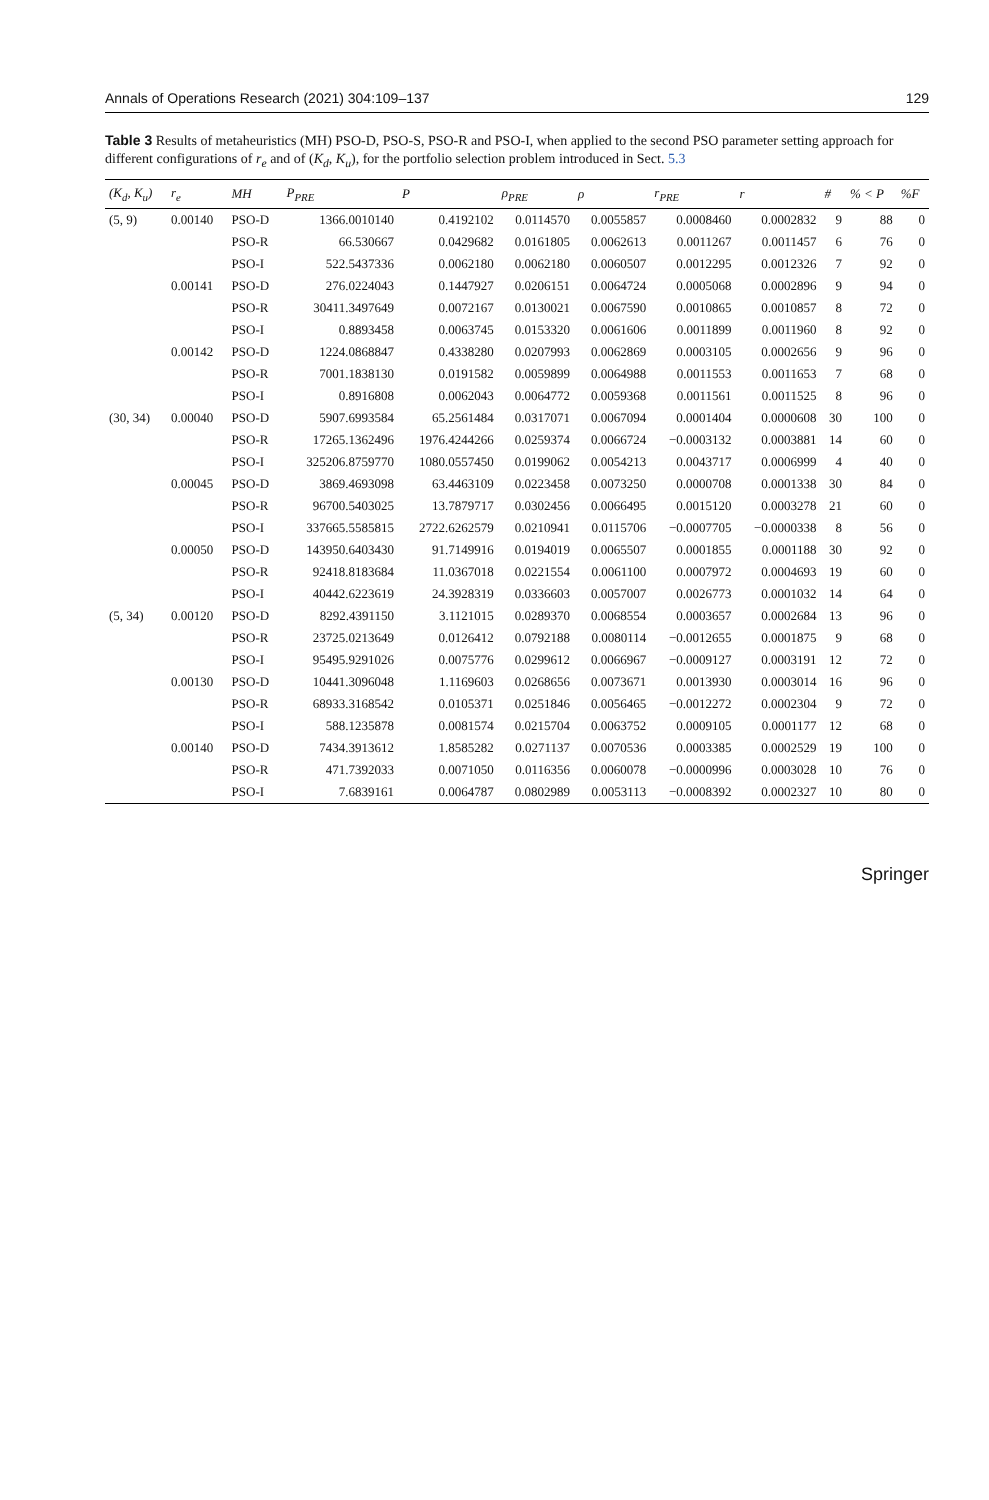Annals of Operations Research (2021) 304:109–137 129
Table 3 Results of metaheuristics (MH) PSO-D, PSO-S, PSO-R and PSO-I, when applied to the second PSO parameter setting approach for different configurations of r<sub>e</sub> and of (K<sub>d</sub>, K<sub>u</sub>), for the portfolio selection problem introduced in Sect. 5.3
| (K<sub>d</sub>, K<sub>u</sub>) | r<sub>e</sub> | MH | P<sub>PRE</sub> | P | ρ<sub>PRE</sub> | ρ | r<sub>PRE</sub> | r | # | % < P | %F |
| --- | --- | --- | --- | --- | --- | --- | --- | --- | --- | --- | --- |
| (5, 9) | 0.00140 | PSO-D | 1366.0010140 | 0.4192102 | 0.0114570 | 0.0055857 | 0.0008460 | 0.0002832 | 9 | 88 | 0 |
| | | PSO-R | 66.530667 | 0.0429682 | 0.0161805 | 0.0062613 | 0.0011267 | 0.0011457 | 6 | 76 | 0 |
| | | PSO-I | 522.5437336 | 0.0062180 | 0.0062180 | 0.0060507 | 0.0012295 | 0.0012326 | 7 | 92 | 0 |
| | 0.00141 | PSO-D | 276.0224043 | 0.1447927 | 0.0206151 | 0.0064724 | 0.0005068 | 0.0002896 | 9 | 94 | 0 |
| | | PSO-R | 30411.3497649 | 0.0072167 | 0.0130021 | 0.0067590 | 0.0010865 | 0.0010857 | 8 | 72 | 0 |
| | | PSO-I | 0.8893458 | 0.0063745 | 0.0153320 | 0.0061606 | 0.0011899 | 0.0011960 | 8 | 92 | 0 |
| | 0.00142 | PSO-D | 1224.0868847 | 0.4338280 | 0.0207993 | 0.0062869 | 0.0003105 | 0.0002656 | 9 | 96 | 0 |
| | | PSO-R | 7001.1838130 | 0.0191582 | 0.0059899 | 0.0064988 | 0.0011553 | 0.0011653 | 7 | 68 | 0 |
| | | PSO-I | 0.8916808 | 0.0062043 | 0.0064772 | 0.0059368 | 0.0011561 | 0.0011525 | 8 | 96 | 0 |
| (30, 34) | 0.00040 | PSO-D | 5907.6993584 | 65.2561484 | 0.0317071 | 0.0067094 | 0.0001404 | 0.0000608 | 30 | 100 | 0 |
| | | PSO-R | 17265.1362496 | 1976.4244266 | 0.0259374 | 0.0066724 | −0.0003132 | 0.0003881 | 14 | 60 | 0 |
| | | PSO-I | 325206.8759770 | 1080.0557450 | 0.0199062 | 0.0054213 | 0.0043717 | 0.0006999 | 4 | 40 | 0 |
| | 0.00045 | PSO-D | 3869.4693098 | 63.4463109 | 0.0223458 | 0.0073250 | 0.0000708 | 0.0001338 | 30 | 84 | 0 |
| | | PSO-R | 96700.5403025 | 13.7879717 | 0.0302456 | 0.0066495 | 0.0015120 | 0.0003278 | 21 | 60 | 0 |
| | | PSO-I | 337665.5585815 | 2722.6262579 | 0.0210941 | 0.0115706 | −0.0007705 | −0.0000338 | 8 | 56 | 0 |
| | 0.00050 | PSO-D | 143950.6403430 | 91.7149916 | 0.0194019 | 0.0065507 | 0.0001855 | 0.0001188 | 30 | 92 | 0 |
| | | PSO-R | 92418.8183684 | 11.0367018 | 0.0221554 | 0.0061100 | 0.0007972 | 0.0004693 | 19 | 60 | 0 |
| | | PSO-I | 40442.6223619 | 24.3928319 | 0.0336603 | 0.0057007 | 0.0026773 | 0.0001032 | 14 | 64 | 0 |
| (5, 34) | 0.00120 | PSO-D | 8292.4391150 | 3.1121015 | 0.0289370 | 0.0068554 | 0.0003657 | 0.0002684 | 13 | 96 | 0 |
| | | PSO-R | 23725.0213649 | 0.0126412 | 0.0792188 | 0.0080114 | −0.0012655 | 0.0001875 | 9 | 68 | 0 |
| | | PSO-I | 95495.9291026 | 0.0075776 | 0.0299612 | 0.0066967 | −0.0009127 | 0.0003191 | 12 | 72 | 0 |
| | 0.00130 | PSO-D | 10441.3096048 | 1.1169603 | 0.0268656 | 0.0073671 | 0.0013930 | 0.0003014 | 16 | 96 | 0 |
| | | PSO-R | 68933.3168542 | 0.0105371 | 0.0251846 | 0.0056465 | −0.0012272 | 0.0002304 | 9 | 72 | 0 |
| | | PSO-I | 588.1235878 | 0.0081574 | 0.0215704 | 0.0063752 | 0.0009105 | 0.0001177 | 12 | 68 | 0 |
| | 0.00140 | PSO-D | 7434.3913612 | 1.8585282 | 0.0271137 | 0.0070536 | 0.0003385 | 0.0002529 | 19 | 100 | 0 |
| | | PSO-R | 471.7392033 | 0.0071050 | 0.0116356 | 0.0060078 | −0.0000996 | 0.0003028 | 10 | 76 | 0 |
| | | PSO-I | 7.6839161 | 0.0064787 | 0.0802989 | 0.0053113 | −0.0008392 | 0.0002327 | 10 | 80 | 0 |
Springer